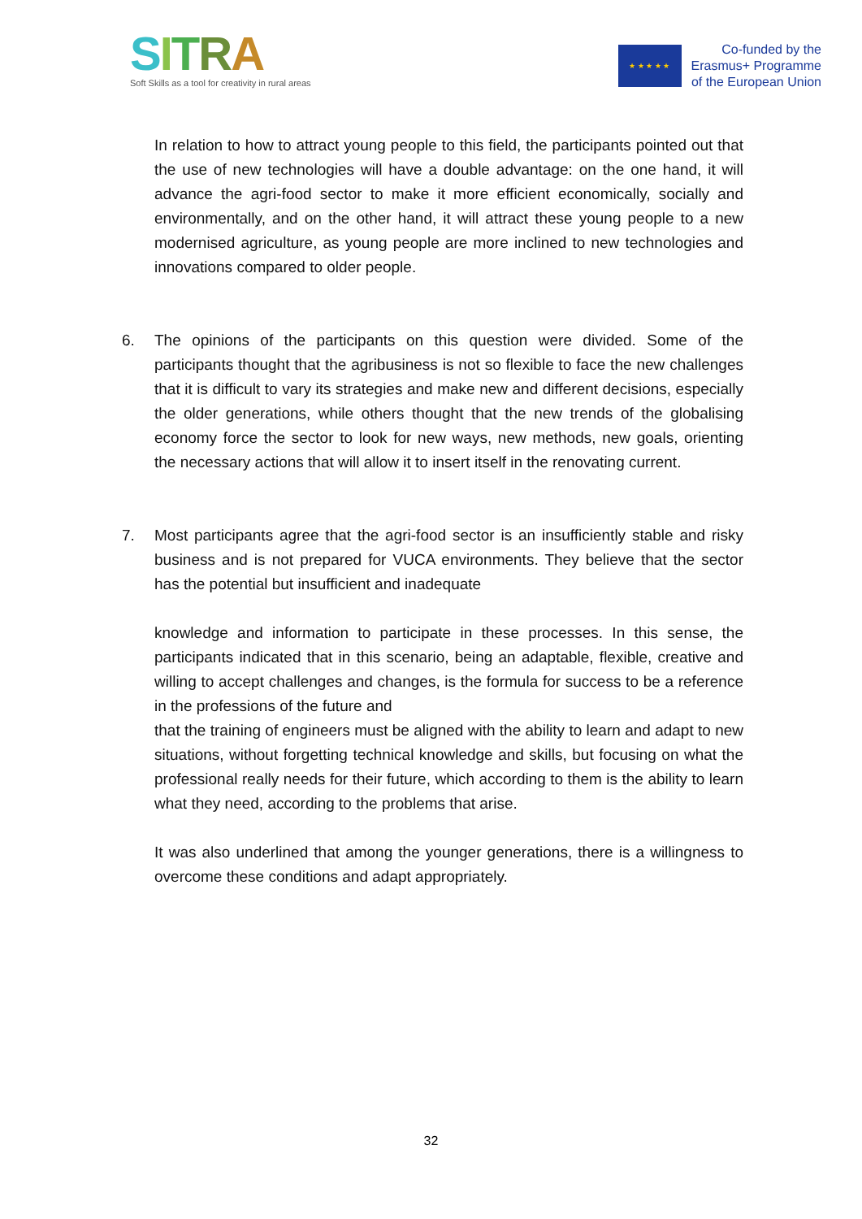SITRA
Soft Skills as a tool for creativity in rural areas
★ ★ ★ ★ ★
Co-funded by the
Erasmus+ Programme
of the European Union
In relation to how to attract young people to this field, the participants pointed out that the use of new technologies will have a double advantage: on the one hand, it will advance the agri-food sector to make it more efficient economically, socially and environmentally, and on the other hand, it will attract these young people to a new modernised agriculture, as young people are more inclined to new technologies and innovations compared to older people.
6. The opinions of the participants on this question were divided. Some of the participants thought that the agribusiness is not so flexible to face the new challenges that it is difficult to vary its strategies and make new and different decisions, especially the older generations, while others thought that the new trends of the globalising economy force the sector to look for new ways, new methods, new goals, orienting the necessary actions that will allow it to insert itself in the renovating current.
7. Most participants agree that the agri-food sector is an insufficiently stable and risky business and is not prepared for VUCA environments. They believe that the sector has the potential but insufficient and inadequate
knowledge and information to participate in these processes. In this sense, the participants indicated that in this scenario, being an adaptable, flexible, creative and willing to accept challenges and changes, is the formula for success to be a reference in the professions of the future and
that the training of engineers must be aligned with the ability to learn and adapt to new situations, without forgetting technical knowledge and skills, but focusing on what the professional really needs for their future, which according to them is the ability to learn what they need, according to the problems that arise.
It was also underlined that among the younger generations, there is a willingness to overcome these conditions and adapt appropriately.
32